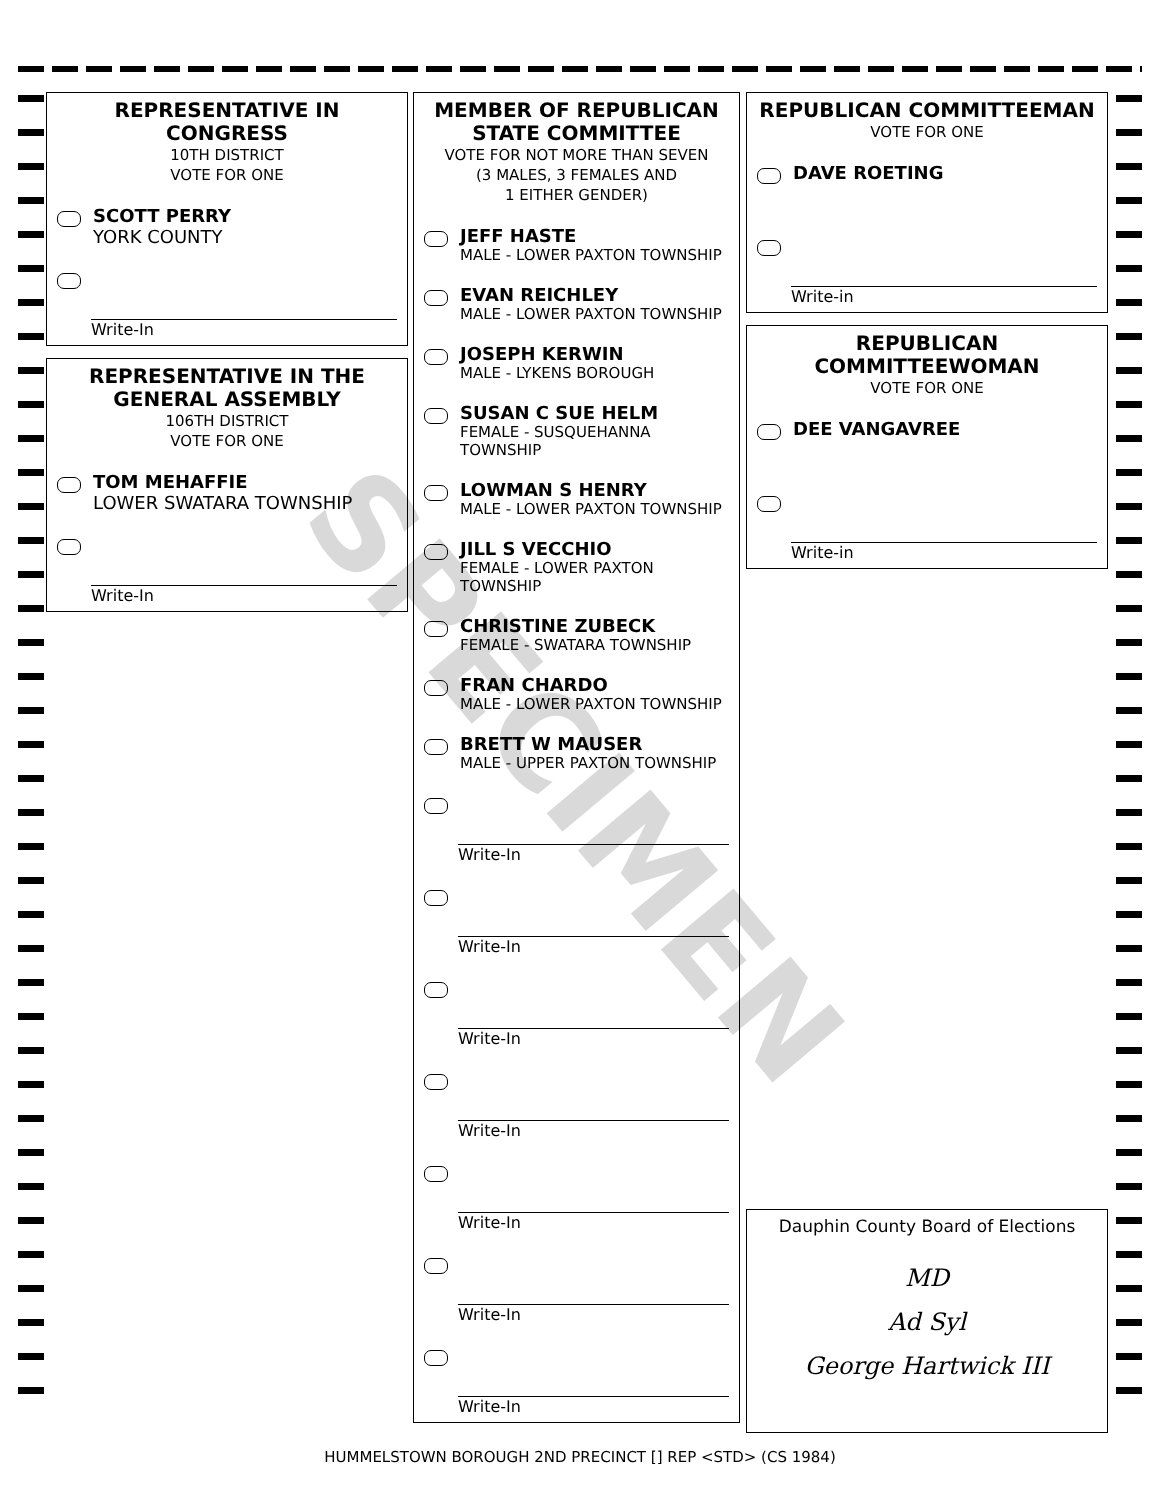REPRESENTATIVE IN CONGRESS
10TH DISTRICT
VOTE FOR ONE
SCOTT PERRY
YORK COUNTY
Write-In
REPRESENTATIVE IN THE GENERAL ASSEMBLY
106TH DISTRICT
VOTE FOR ONE
TOM MEHAFFIE
LOWER SWATARA TOWNSHIP
Write-In
MEMBER OF REPUBLICAN STATE COMMITTEE
VOTE FOR NOT MORE THAN SEVEN
(3 MALES, 3 FEMALES AND
1 EITHER GENDER)
JEFF HASTE
MALE - LOWER PAXTON TOWNSHIP
EVAN REICHLEY
MALE - LOWER PAXTON TOWNSHIP
JOSEPH KERWIN
MALE - LYKENS BOROUGH
SUSAN C SUE HELM
FEMALE - SUSQUEHANNA TOWNSHIP
LOWMAN S HENRY
MALE - LOWER PAXTON TOWNSHIP
JILL S VECCHIO
FEMALE - LOWER PAXTON TOWNSHIP
CHRISTINE ZUBECK
FEMALE - SWATARA TOWNSHIP
FRAN CHARDO
MALE - LOWER PAXTON TOWNSHIP
BRETT W MAUSER
MALE - UPPER PAXTON TOWNSHIP
Write-In
Write-In
Write-In
Write-In
Write-In
Write-In
Write-In
REPUBLICAN COMMITTEEMAN
VOTE FOR ONE
DAVE ROETING
Write-in
REPUBLICAN COMMITTEEWOMAN
VOTE FOR ONE
DEE VANGAVREE
Write-in
Dauphin County Board of Elections
MD
Ad Syl
George Hartwick III
SPECIMEN
HUMMELSTOWN BOROUGH 2ND PRECINCT [] REP <STD> (CS 1984)